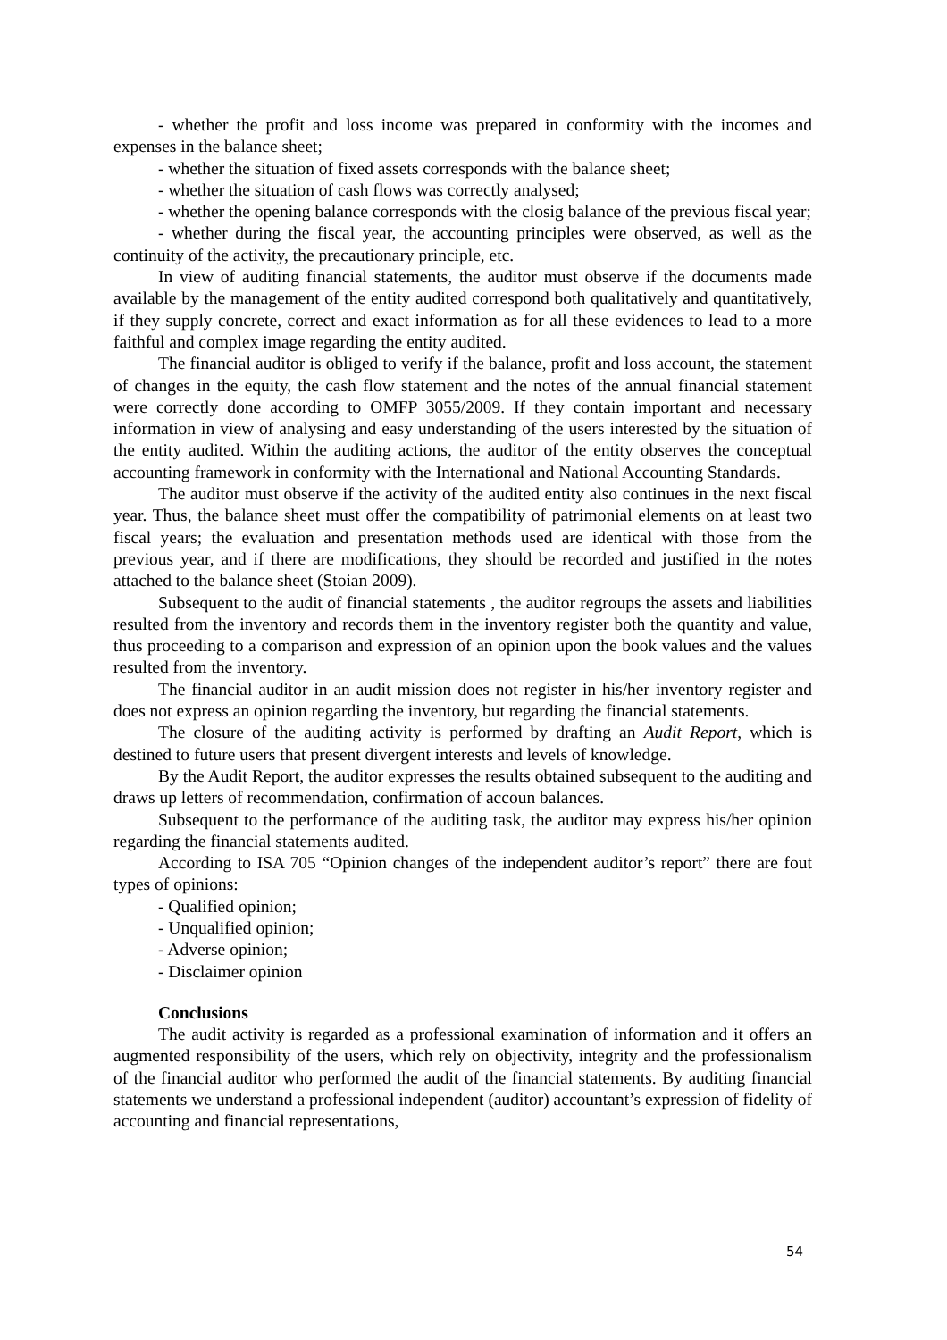- whether the profit and loss income was prepared in conformity with the incomes and expenses in the balance sheet;
- whether the situation of fixed assets corresponds with the balance sheet;
- whether the situation of cash flows was correctly analysed;
- whether the opening balance corresponds with the closig balance of the previous fiscal year;
- whether during the fiscal year, the accounting principles were observed, as well as the continuity of the activity, the precautionary principle, etc.
In view of auditing financial statements, the auditor must observe if the documents made available by the management of the entity audited correspond both qualitatively and quantitatively, if they supply concrete, correct and exact information as for all these evidences to lead to a more faithful and complex image regarding the entity audited.
The financial auditor is obliged to verify if the balance, profit and loss account, the statement of changes in the equity, the cash flow statement and the notes of the annual financial statement were correctly done according to OMFP 3055/2009. If they contain important and necessary information in view of analysing and easy understanding of the users interested by the situation of the entity audited. Within the auditing actions, the auditor of the entity observes the conceptual accounting framework in conformity with the International and National Accounting Standards.
The auditor must observe if the activity of the audited entity also continues in the next fiscal year. Thus, the balance sheet must offer the compatibility of patrimonial elements on at least two fiscal years; the evaluation and presentation methods used are identical with those from the previous year, and if there are modifications, they should be recorded and justified in the notes attached to the balance sheet (Stoian 2009).
Subsequent to the audit of financial statements , the auditor regroups the assets and liabilities resulted from the inventory and records them in the inventory register both the quantity and value, thus proceeding to a comparison and expression of an opinion upon the book values and the values resulted from the inventory.
The financial auditor in an audit mission does not register in his/her inventory register and does not express an opinion regarding the inventory, but regarding the financial statements.
The closure of the auditing activity is performed by drafting an Audit Report, which is destined to future users that present divergent interests and levels of knowledge.
By the Audit Report, the auditor expresses the results obtained subsequent to the auditing and draws up letters of recommendation, confirmation of accoun balances.
Subsequent to the performance of the auditing task, the auditor may express his/her opinion regarding the financial statements audited.
According to ISA 705 “Opinion changes of the independent auditor’s report” there are fout types of opinions:
- Qualified opinion;
- Unqualified opinion;
- Adverse opinion;
- Disclaimer opinion
Conclusions
The audit activity is regarded as a professional examination of information and it offers an augmented responsibility of the users, which rely on objectivity, integrity and the professionalism of the financial auditor who performed the audit of the financial statements. By auditing financial statements we understand a professional independent (auditor) accountant’s expression of fidelity of accounting and financial representations,
54